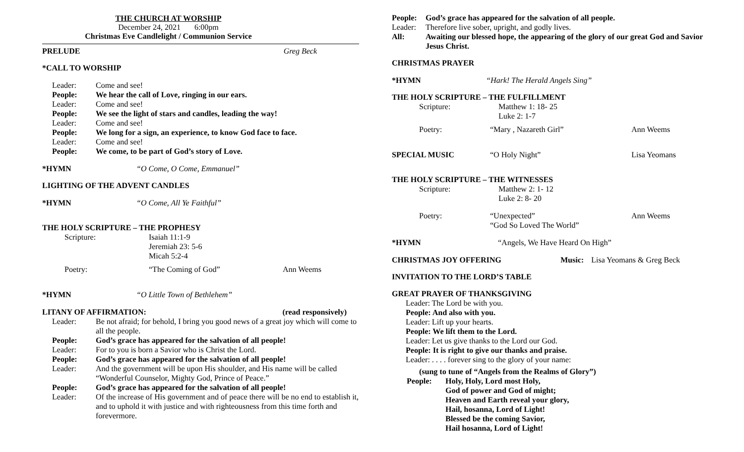THE CHURCH AT WORSHIP
December 24, 2021 6:00pm
Christmas Eve Candlelight / Communion Service
PRELUDE Greg Beck
*CALL TO WORSHIP
Leader: Come and see!
People: We hear the call of Love, ringing in our ears.
Leader: Come and see!
People: We see the light of stars and candles, leading the way!
Leader: Come and see!
People: We long for a sign, an experience, to know God face to face.
Leader: Come and see!
People: We come, to be part of God’s story of Love.
*HYMN “O Come, O Come, Emmanuel”
LIGHTING OF THE ADVENT CANDLES
*HYMN “O Come, All Ye Faithful”
THE HOLY SCRIPTURE – THE PROPHESY
Scripture: Isaiah 11:1-9
Jeremiah 23: 5-6
Micah 5:2-4
Poetry: “The Coming of God” Ann Weems
*HYMN “O Little Town of Bethlehem”
LITANY OF AFFIRMATION: (read responsively)
Leader: Be not afraid; for behold, I bring you good news of a great joy which will come to all the people.
People: God’s grace has appeared for the salvation of all people!
Leader: For to you is born a Savior who is Christ the Lord.
People: God’s grace has appeared for the salvation of all people!
Leader: And the government will be upon His shoulder, and His name will be called “Wonderful Counselor, Mighty God, Prince of Peace.”
People: God’s grace has appeared for the salvation of all people!
Leader: Of the increase of His government and of peace there will be no end to establish it, and to uphold it with justice and with righteousness from this time forth and forevermore.
People: God’s grace has appeared for the salvation of all people.
Leader: Therefore live sober, upright, and godly lives.
All: Awaiting our blessed hope, the appearing of the glory of our great God and Savior Jesus Christ.
CHRISTMAS PRAYER
*HYMN “Hark! The Herald Angels Sing”
THE HOLY SCRIPTURE – THE FULFILLMENT
Scripture: Matthew 1: 18- 25
Luke 2: 1-7
Poetry: “Mary , Nazareth Girl” Ann Weems
SPECIAL MUSIC “O Holy Night” Lisa Yeomans
THE HOLY SCRIPTURE – THE WITNESSES
Scripture: Matthew 2: 1- 12
Luke 2: 8- 20
Poetry: “Unexpected”
“God So Loved The World” Ann Weems
*HYMN “Angels, We Have Heard On High”
CHRISTMAS JOY OFFERING Music: Lisa Yeomans & Greg Beck
INVITATION TO THE LORD’S TABLE
GREAT PRAYER OF THANKSGIVING
Leader: The Lord be with you.
People: And also with you.
Leader: Lift up your hearts.
People: We lift them to the Lord.
Leader: Let us give thanks to the Lord our God.
People: It is right to give our thanks and praise.
Leader: . . . . forever sing to the glory of your name:
(sung to tune of “Angels from the Realms of Glory”)
People: Holy, Holy, Lord most Holy,
God of power and God of might;
Heaven and Earth reveal your glory,
Hail, hosanna, Lord of Light!
Blessed be the coming Savior,
Hail hosanna, Lord of Light!